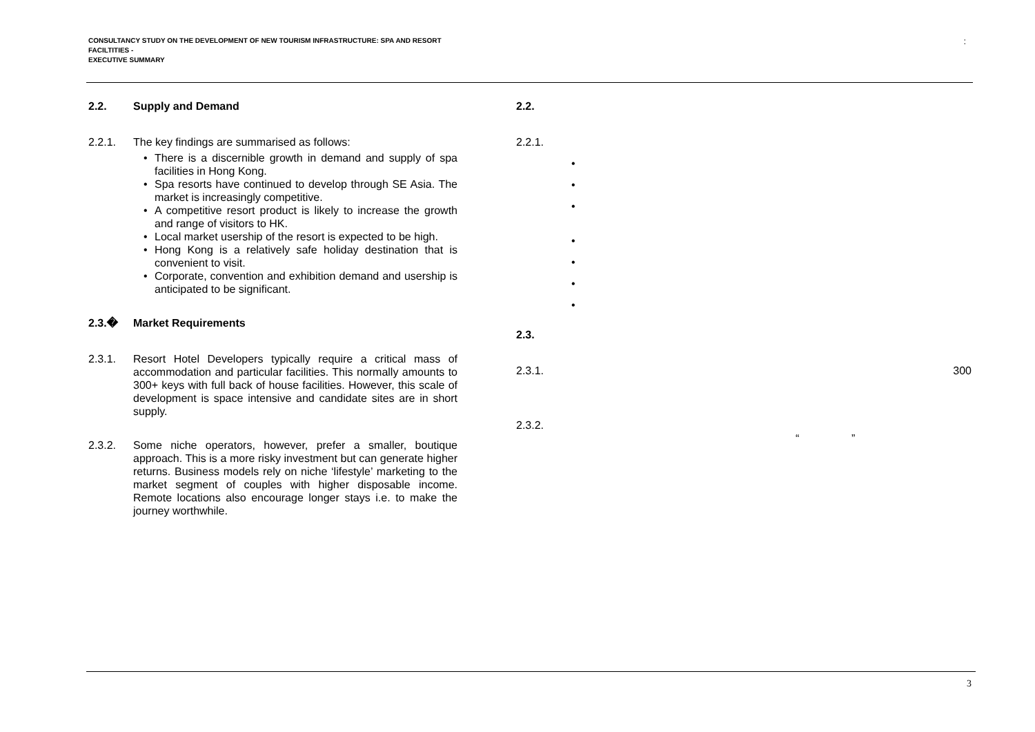CONSULTANCY STUDY ON THE DEVELOPMENT OF NEW TOURISM INFRASTRUCTURE: SPA AND RESORT FACILTITIES -
EXECUTIVE SUMMARY
:
2.2. Supply and Demand
2.2.1. The key findings are summarised as follows:
• There is a discernible growth in demand and supply of spa facilities in Hong Kong.
• Spa resorts have continued to develop through SE Asia. The market is increasingly competitive.
• A competitive resort product is likely to increase the growth and range of visitors to HK.
• Local market usership of the resort is expected to be high.
• Hong Kong is a relatively safe holiday destination that is convenient to visit.
• Corporate, convention and exhibition demand and usership is anticipated to be significant.
2.3.� Market Requirements
2.3.1. Resort Hotel Developers typically require a critical mass of accommodation and particular facilities. This normally amounts to 300+ keys with full back of house facilities. However, this scale of development is space intensive and candidate sites are in short supply.
2.3.2. Some niche operators, however, prefer a smaller, boutique approach. This is a more risky investment but can generate higher returns. Business models rely on niche ‘lifestyle’ marketing to the market segment of couples with higher disposable income. Remote locations also encourage longer stays i.e. to make the journey worthwhile.
2.2.
2.2.1.
•
•
•
•
•
•
•
2.3.
2.3.1. 300
2.3.2.
“ ”
3